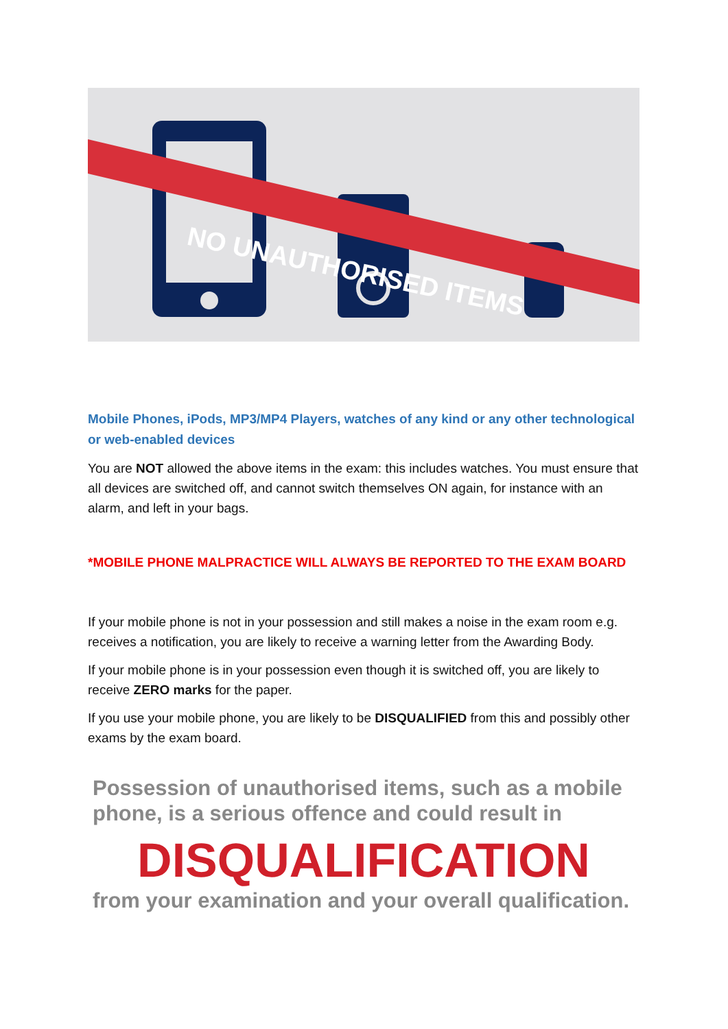NO UNAUTHORISED ITEMS
Mobile Phones, iPods, MP3/MP4 Players, watches of any kind or any other technological or web-enabled devices
You are NOT allowed the above items in the exam: this includes watches. You must ensure that all devices are switched off, and cannot switch themselves ON again, for instance with an alarm, and left in your bags.
*MOBILE PHONE MALPRACTICE WILL ALWAYS BE REPORTED TO THE EXAM BOARD
If your mobile phone is not in your possession and still makes a noise in the exam room e.g. receives a notification, you are likely to receive a warning letter from the Awarding Body.
If your mobile phone is in your possession even though it is switched off, you are likely to receive ZERO marks for the paper.
If you use your mobile phone, you are likely to be DISQUALIFIED from this and possibly other exams by the exam board.
Possession of unauthorised items, such as a mobile phone, is a serious offence and could result in
DISQUALIFICATION
from your examination and your overall qualification.